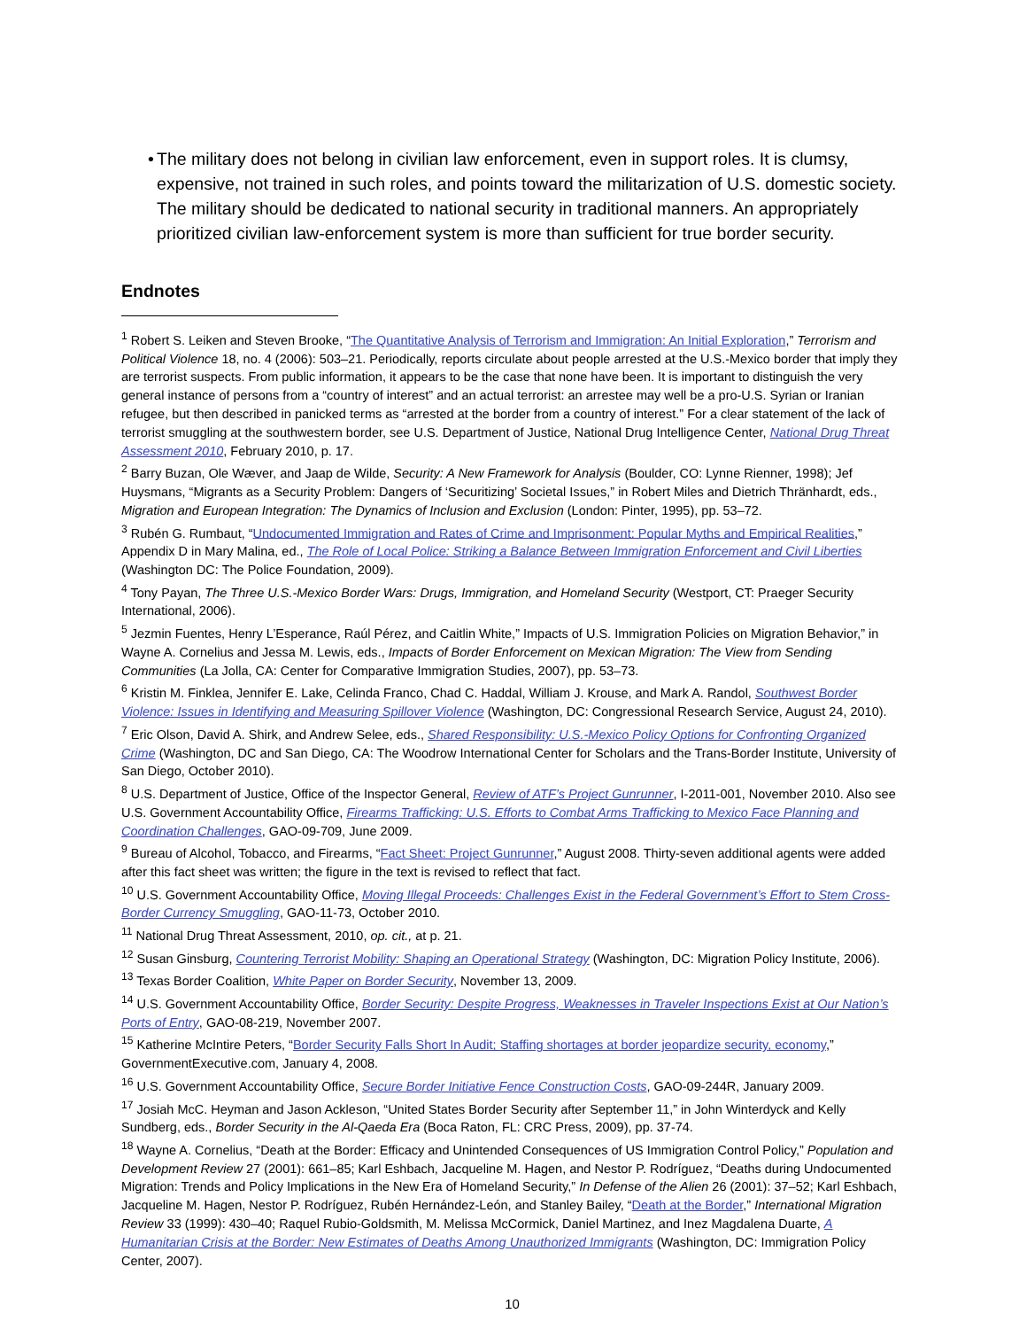• The military does not belong in civilian law enforcement, even in support roles. It is clumsy, expensive, not trained in such roles, and points toward the militarization of U.S. domestic society. The military should be dedicated to national security in traditional manners. An appropriately prioritized civilian law-enforcement system is more than sufficient for true border security.
Endnotes
<sup>1</sup> Robert S. Leiken and Steven Brooke, “The Quantitative Analysis of Terrorism and Immigration: An Initial Exploration,” Terrorism and Political Violence 18, no. 4 (2006): 503–21. Periodically, reports circulate about people arrested at the U.S.-Mexico border that imply they are terrorist suspects. From public information, it appears to be the case that none have been. It is important to distinguish the very general instance of persons from a “country of interest” and an actual terrorist: an arrestee may well be a pro-U.S. Syrian or Iranian refugee, but then described in panicked terms as “arrested at the border from a country of interest.” For a clear statement of the lack of terrorist smuggling at the southwestern border, see U.S. Department of Justice, National Drug Intelligence Center, National Drug Threat Assessment 2010, February 2010, p. 17.
<sup>2</sup> Barry Buzan, Ole Wæver, and Jaap de Wilde, Security: A New Framework for Analysis (Boulder, CO: Lynne Rienner, 1998); Jef Huysmans, “Migrants as a Security Problem: Dangers of ‘Securitizing’ Societal Issues,” in Robert Miles and Dietrich Thränhardt, eds., Migration and European Integration: The Dynamics of Inclusion and Exclusion (London: Pinter, 1995), pp. 53–72.
<sup>3</sup> Rubén G. Rumbaut, “Undocumented Immigration and Rates of Crime and Imprisonment: Popular Myths and Empirical Realities,” Appendix D in Mary Malina, ed., The Role of Local Police: Striking a Balance Between Immigration Enforcement and Civil Liberties (Washington DC: The Police Foundation, 2009).
<sup>4</sup> Tony Payan, The Three U.S.-Mexico Border Wars: Drugs, Immigration, and Homeland Security (Westport, CT: Praeger Security International, 2006).
<sup>5</sup> Jezmin Fuentes, Henry L’Esperance, Raúl Pérez, and Caitlin White,” Impacts of U.S. Immigration Policies on Migration Behavior,” in Wayne A. Cornelius and Jessa M. Lewis, eds., Impacts of Border Enforcement on Mexican Migration: The View from Sending Communities (La Jolla, CA: Center for Comparative Immigration Studies, 2007), pp. 53–73.
<sup>6</sup> Kristin M. Finklea, Jennifer E. Lake, Celinda Franco, Chad C. Haddal, William J. Krouse, and Mark A. Randol, Southwest Border Violence: Issues in Identifying and Measuring Spillover Violence (Washington, DC: Congressional Research Service, August 24, 2010).
<sup>7</sup> Eric Olson, David A. Shirk, and Andrew Selee, eds., Shared Responsibility: U.S.-Mexico Policy Options for Confronting Organized Crime (Washington, DC and San Diego, CA: The Woodrow International Center for Scholars and the Trans-Border Institute, University of San Diego, October 2010).
<sup>8</sup> U.S. Department of Justice, Office of the Inspector General, Review of ATF’s Project Gunrunner, I-2011-001, November 2010. Also see U.S. Government Accountability Office, Firearms Trafficking: U.S. Efforts to Combat Arms Trafficking to Mexico Face Planning and Coordination Challenges, GAO-09-709, June 2009.
<sup>9</sup> Bureau of Alcohol, Tobacco, and Firearms, “Fact Sheet: Project Gunrunner,” August 2008. Thirty-seven additional agents were added after this fact sheet was written; the figure in the text is revised to reflect that fact.
<sup>10</sup> U.S. Government Accountability Office, Moving Illegal Proceeds: Challenges Exist in the Federal Government’s Effort to Stem Cross-Border Currency Smuggling, GAO-11-73, October 2010.
<sup>11</sup> National Drug Threat Assessment, 2010, op. cit., at p. 21.
<sup>12</sup> Susan Ginsburg, Countering Terrorist Mobility: Shaping an Operational Strategy (Washington, DC: Migration Policy Institute, 2006).
<sup>13</sup> Texas Border Coalition, White Paper on Border Security, November 13, 2009.
<sup>14</sup> U.S. Government Accountability Office, Border Security: Despite Progress, Weaknesses in Traveler Inspections Exist at Our Nation’s Ports of Entry, GAO-08-219, November 2007.
<sup>15</sup> Katherine McIntire Peters, “Border Security Falls Short In Audit; Staffing shortages at border jeopardize security, economy,” GovernmentExecutive.com, January 4, 2008.
<sup>16</sup> U.S. Government Accountability Office, Secure Border Initiative Fence Construction Costs, GAO-09-244R, January 2009.
<sup>17</sup> Josiah McC. Heyman and Jason Ackleson, “United States Border Security after September 11,” in John Winterdyck and Kelly Sundberg, eds., Border Security in the Al-Qaeda Era (Boca Raton, FL: CRC Press, 2009), pp. 37-74.
<sup>18</sup> Wayne A. Cornelius, “Death at the Border: Efficacy and Unintended Consequences of US Immigration Control Policy,” Population and Development Review 27 (2001): 661–85; Karl Eshbach, Jacqueline M. Hagen, and Nestor P. Rodríguez, “Deaths during Undocumented Migration: Trends and Policy Implications in the New Era of Homeland Security,” In Defense of the Alien 26 (2001): 37–52; Karl Eshbach, Jacqueline M. Hagen, Nestor P. Rodríguez, Rubén Hernández-León, and Stanley Bailey, “Death at the Border,” International Migration Review 33 (1999): 430–40; Raquel Rubio-Goldsmith, M. Melissa McCormick, Daniel Martinez, and Inez Magdalena Duarte, A Humanitarian Crisis at the Border: New Estimates of Deaths Among Unauthorized Immigrants (Washington, DC: Immigration Policy Center, 2007).
10